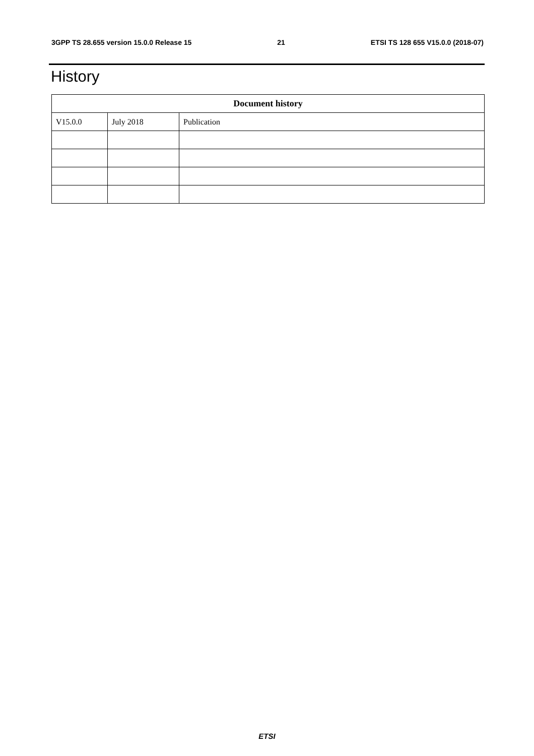3GPP TS 28.655 version 15.0.0 Release 15 21 ETSI TS 128 655 V15.0.0 (2018-07)
History
| Document history | | |
| --- | --- | --- |
| V15.0.0 | July 2018 | Publication |
ETSI